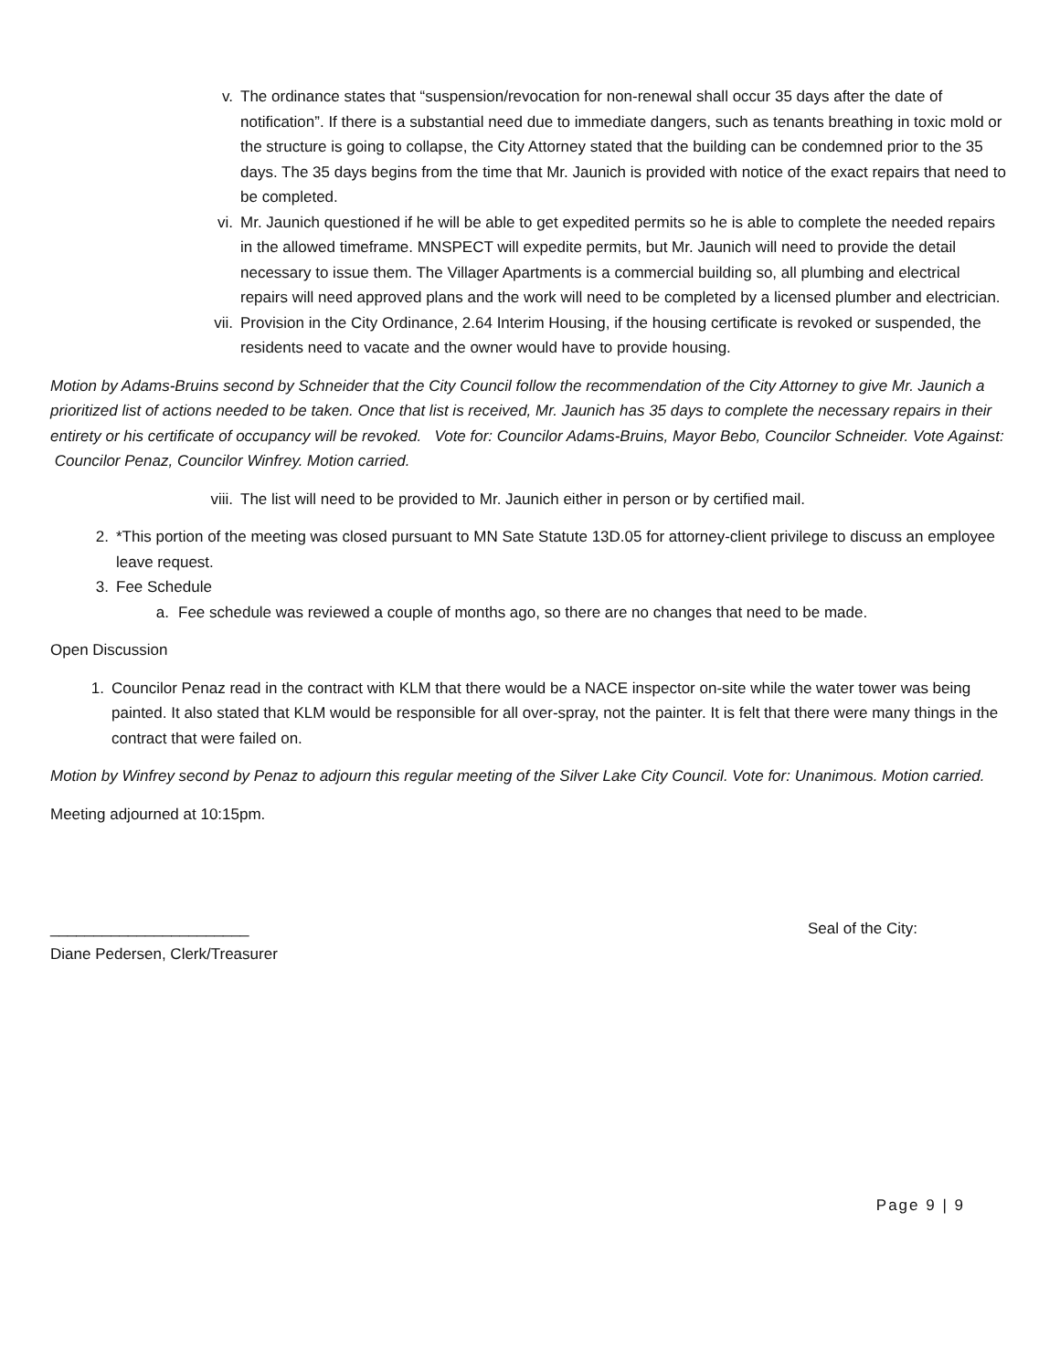v. The ordinance states that “suspension/revocation for non-renewal shall occur 35 days after the date of notification”. If there is a substantial need due to immediate dangers, such as tenants breathing in toxic mold or the structure is going to collapse, the City Attorney stated that the building can be condemned prior to the 35 days. The 35 days begins from the time that Mr. Jaunich is provided with notice of the exact repairs that need to be completed.
vi. Mr. Jaunich questioned if he will be able to get expedited permits so he is able to complete the needed repairs in the allowed timeframe. MNSPECT will expedite permits, but Mr. Jaunich will need to provide the detail necessary to issue them. The Villager Apartments is a commercial building so, all plumbing and electrical repairs will need approved plans and the work will need to be completed by a licensed plumber and electrician.
vii. Provision in the City Ordinance, 2.64 Interim Housing, if the housing certificate is revoked or suspended, the residents need to vacate and the owner would have to provide housing.
Motion by Adams-Bruins second by Schneider that the City Council follow the recommendation of the City Attorney to give Mr. Jaunich a prioritized list of actions needed to be taken. Once that list is received, Mr. Jaunich has 35 days to complete the necessary repairs in their entirety or his certificate of occupancy will be revoked. Vote for: Councilor Adams-Bruins, Mayor Bebo, Councilor Schneider. Vote Against: Councilor Penaz, Councilor Winfrey. Motion carried.
viii. The list will need to be provided to Mr. Jaunich either in person or by certified mail.
2. *This portion of the meeting was closed pursuant to MN Sate Statute 13D.05 for attorney-client privilege to discuss an employee leave request.
3. Fee Schedule
a. Fee schedule was reviewed a couple of months ago, so there are no changes that need to be made.
Open Discussion
1. Councilor Penaz read in the contract with KLM that there would be a NACE inspector on-site while the water tower was being painted. It also stated that KLM would be responsible for all over-spray, not the painter. It is felt that there were many things in the contract that were failed on.
Motion by Winfrey second by Penaz to adjourn this regular meeting of the Silver Lake City Council. Vote for: Unanimous. Motion carried.
Meeting adjourned at 10:15pm.
_______________________ Seal of the City:
Diane Pedersen, Clerk/Treasurer
Page 9 | 9